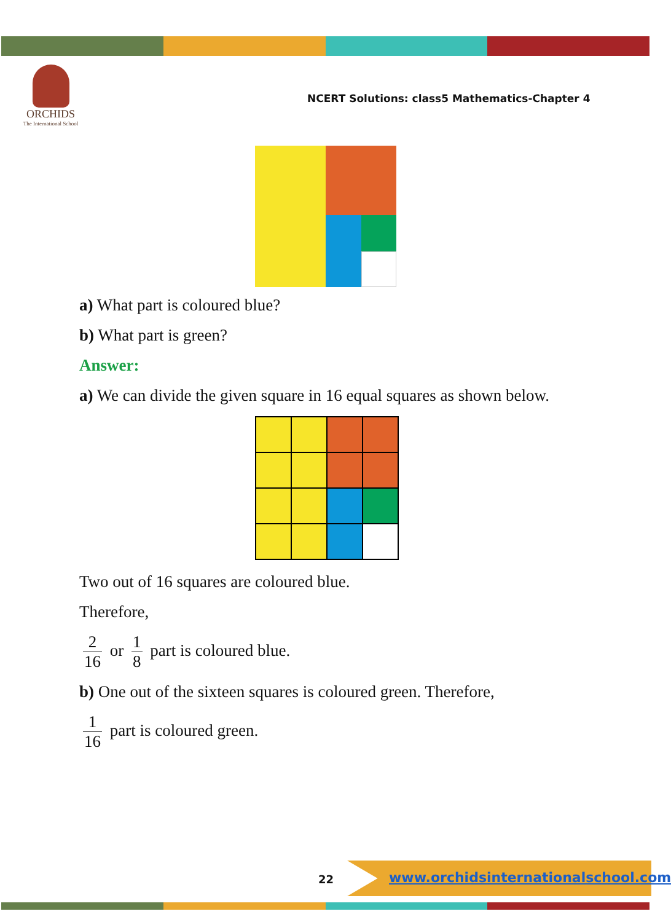ORCHIDS
The International School
NCERT Solutions: class5 Mathematics-Chapter 4
a) What part is coloured blue?
b) What part is green?
Answer:
a) We can divide the given square in 16 equal squares as shown below.
Two out of 16 squares are coloured blue.
Therefore,
2 16 or 1 8 part is coloured blue.
b) One out of the sixteen squares is coloured green. Therefore,
1 16 part is coloured green.
22
www.orchidsinternationalschool.com